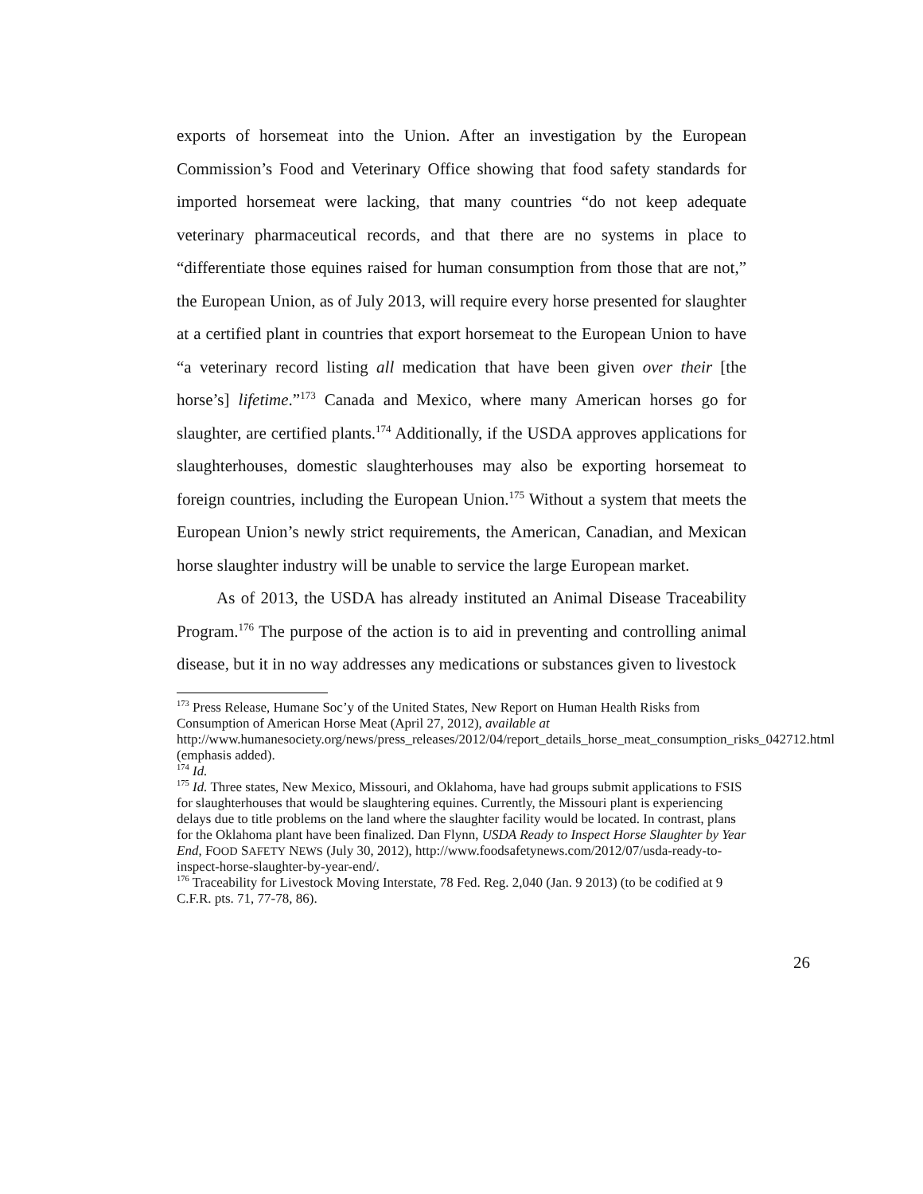exports of horsemeat into the Union. After an investigation by the European Commission’s Food and Veterinary Office showing that food safety standards for imported horsemeat were lacking, that many countries “do not keep adequate veterinary pharmaceutical records, and that there are no systems in place to “differentiate those equines raised for human consumption from those that are not,” the European Union, as of July 2013, will require every horse presented for slaughter at a certified plant in countries that export horsemeat to the European Union to have “a veterinary record listing all medication that have been given over their [the horse’s] lifetime.”<sup>173</sup> Canada and Mexico, where many American horses go for slaughter, are certified plants.<sup>174</sup> Additionally, if the USDA approves applications for slaughterhouses, domestic slaughterhouses may also be exporting horsemeat to foreign countries, including the European Union.<sup>175</sup> Without a system that meets the European Union’s newly strict requirements, the American, Canadian, and Mexican horse slaughter industry will be unable to service the large European market.
As of 2013, the USDA has already instituted an Animal Disease Traceability Program.<sup>176</sup> The purpose of the action is to aid in preventing and controlling animal disease, but it in no way addresses any medications or substances given to livestock
<sup>173</sup> Press Release, Humane Soc’y of the United States, New Report on Human Health Risks from Consumption of American Horse Meat (April 27, 2012), available at http://www.humanesociety.org/news/press_releases/2012/04/report_details_horse_meat_consumption_risks_042712.html (emphasis added).
<sup>174</sup> Id.
<sup>175</sup> Id. Three states, New Mexico, Missouri, and Oklahoma, have had groups submit applications to FSIS for slaughterhouses that would be slaughtering equines. Currently, the Missouri plant is experiencing delays due to title problems on the land where the slaughter facility would be located. In contrast, plans for the Oklahoma plant have been finalized. Dan Flynn, USDA Ready to Inspect Horse Slaughter by Year End, FOOD SAFETY NEWS (July 30, 2012), http://www.foodsafetynews.com/2012/07/usda-ready-to-inspect-horse-slaughter-by-year-end/.
<sup>176</sup> Traceability for Livestock Moving Interstate, 78 Fed. Reg. 2,040 (Jan. 9 2013) (to be codified at 9 C.F.R. pts. 71, 77-78, 86).
26